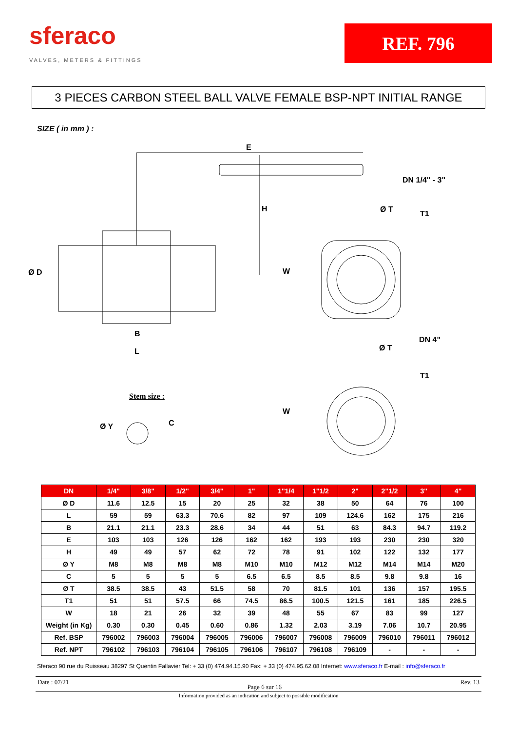sferaco
VALVES, METERS & FITTINGS
REF. 796
3 PIECES CARBON STEEL BALL VALVE FEMALE BSP-NPT INITIAL RANGE
SIZE ( in mm ) :
E
H
DN 1/4" - 3"
Ø T T1
Ø D W
B
DN 4"
Ø T
L
T1
Stem size :
W
C
Ø Y
| DN | 1/4" | 3/8" | 1/2" | 3/4" | 1" | 1"1/4 | 1"1/2 | 2" | 2"1/2 | 3" | 4" |
| --- | --- | --- | --- | --- | --- | --- | --- | --- | --- | --- | --- |
| Ø D | 11.6 | 12.5 | 15 | 20 | 25 | 32 | 38 | 50 | 64 | 76 | 100 |
| L | 59 | 59 | 63.3 | 70.6 | 82 | 97 | 109 | 124.6 | 162 | 175 | 216 |
| B | 21.1 | 21.1 | 23.3 | 28.6 | 34 | 44 | 51 | 63 | 84.3 | 94.7 | 119.2 |
| E | 103 | 103 | 126 | 126 | 162 | 162 | 193 | 193 | 230 | 230 | 320 |
| H | 49 | 49 | 57 | 62 | 72 | 78 | 91 | 102 | 122 | 132 | 177 |
| Ø Y | M8 | M8 | M8 | M8 | M10 | M10 | M12 | M12 | M14 | M14 | M20 |
| C | 5 | 5 | 5 | 5 | 6.5 | 6.5 | 8.5 | 8.5 | 9.8 | 9.8 | 16 |
| Ø T | 38.5 | 38.5 | 43 | 51.5 | 58 | 70 | 81.5 | 101 | 136 | 157 | 195.5 |
| T1 | 51 | 51 | 57.5 | 66 | 74.5 | 86.5 | 100.5 | 121.5 | 161 | 185 | 226.5 |
| W | 18 | 21 | 26 | 32 | 39 | 48 | 55 | 67 | 83 | 99 | 127 |
| Weight (in Kg) | 0.30 | 0.30 | 0.45 | 0.60 | 0.86 | 1.32 | 2.03 | 3.19 | 7.06 | 10.7 | 20.95 |
| Ref. BSP | 796002 | 796003 | 796004 | 796005 | 796006 | 796007 | 796008 | 796009 | 796010 | 796011 | 796012 |
| Ref. NPT | 796102 | 796103 | 796104 | 796105 | 796106 | 796107 | 796108 | 796109 | - | - | - |
Sferaco 90 rue du Ruisseau 38297 St Quentin Fallavier Tel: + 33 (0) 474.94.15.90 Fax: + 33 (0) 474.95.62.08 Internet: www.sferaco.fr E-mail : info@sferaco.fr
Date : 07/21 Page 6 sur 16 Rev. 13
Information provided as an indication and subject to possible modification